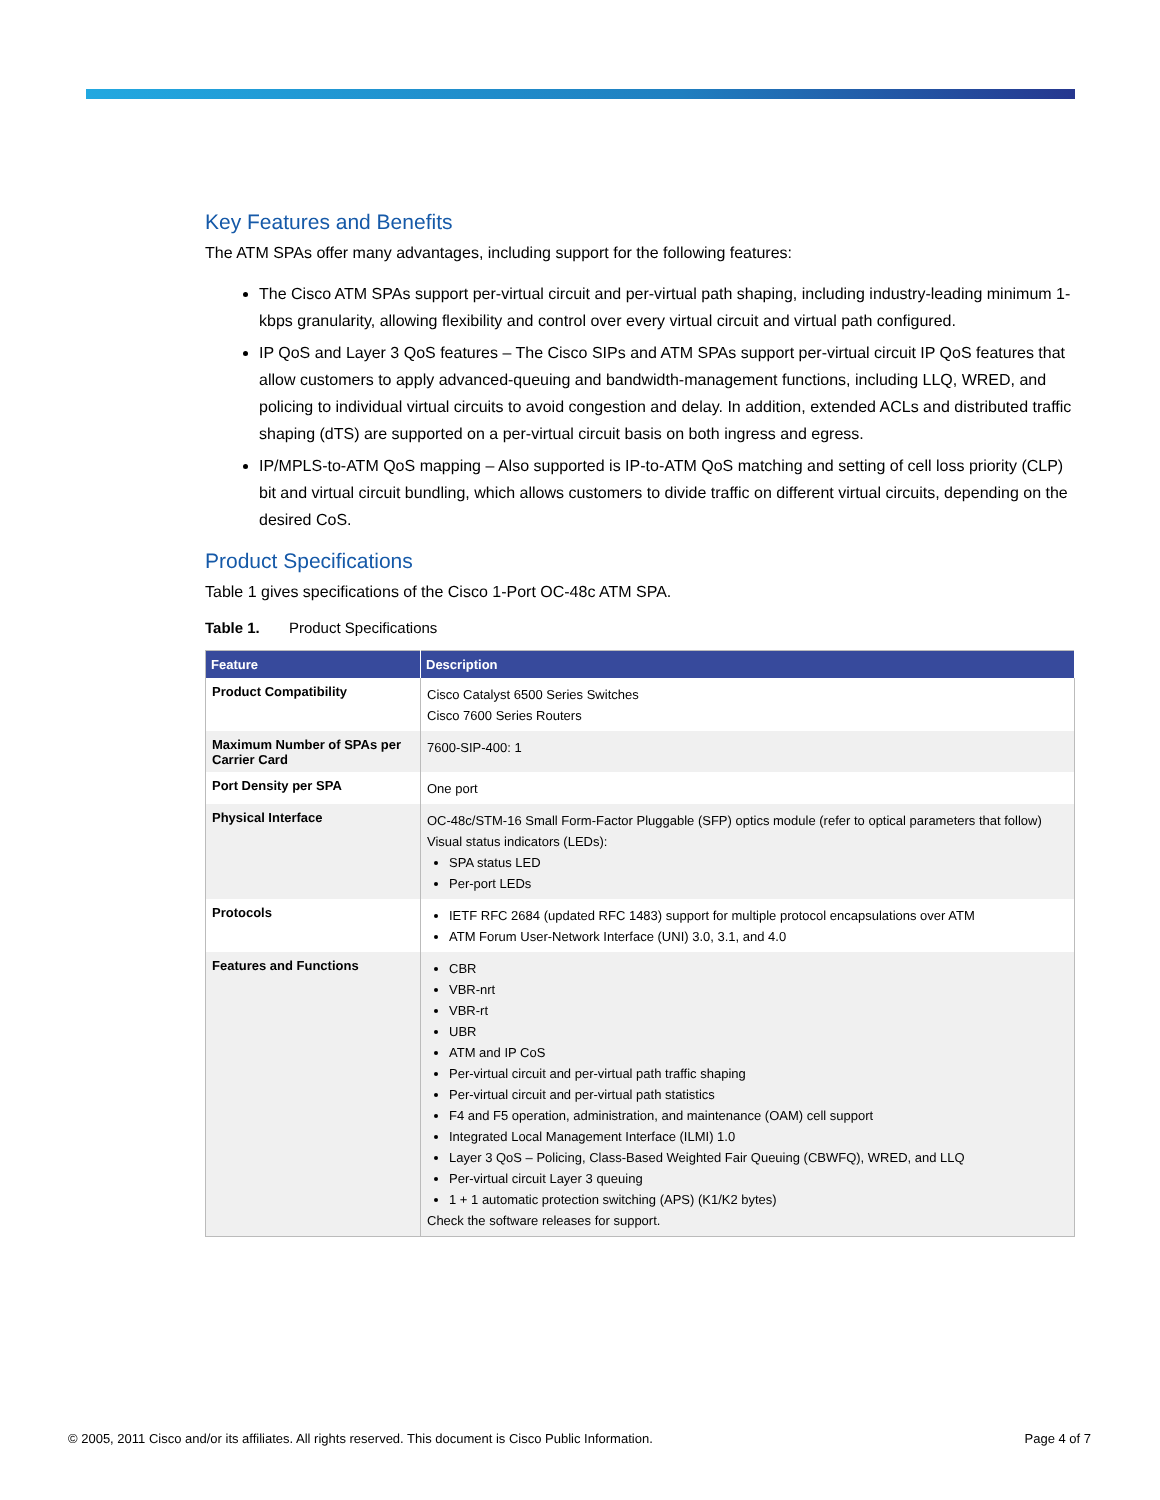Key Features and Benefits
The ATM SPAs offer many advantages, including support for the following features:
The Cisco ATM SPAs support per-virtual circuit and per-virtual path shaping, including industry-leading minimum 1-kbps granularity, allowing flexibility and control over every virtual circuit and virtual path configured.
IP QoS and Layer 3 QoS features – The Cisco SIPs and ATM SPAs support per-virtual circuit IP QoS features that allow customers to apply advanced-queuing and bandwidth-management functions, including LLQ, WRED, and policing to individual virtual circuits to avoid congestion and delay. In addition, extended ACLs and distributed traffic shaping (dTS) are supported on a per-virtual circuit basis on both ingress and egress.
IP/MPLS-to-ATM QoS mapping – Also supported is IP-to-ATM QoS matching and setting of cell loss priority (CLP) bit and virtual circuit bundling, which allows customers to divide traffic on different virtual circuits, depending on the desired CoS.
Product Specifications
Table 1 gives specifications of the Cisco 1-Port OC-48c ATM SPA.
Table 1. Product Specifications
| Feature | Description |
| --- | --- |
| Product Compatibility | Cisco Catalyst 6500 Series Switches Cisco 7600 Series Routers |
| Maximum Number of SPAs per Carrier Card | 7600-SIP-400: 1 |
| Port Density per SPA | One port |
| Physical Interface | OC-48c/STM-16 Small Form-Factor Pluggable (SFP) optics module (refer to optical parameters that follow) Visual status indicators (LEDs): SPA status LED Per-port LEDs |
| Protocols | IETF RFC 2684 (updated RFC 1483) support for multiple protocol encapsulations over ATM ATM Forum User-Network Interface (UNI) 3.0, 3.1, and 4.0 |
| Features and Functions | CBR VBR-nrt VBR-rt UBR ATM and IP CoS Per-virtual circuit and per-virtual path traffic shaping Per-virtual circuit and per-virtual path statistics F4 and F5 operation, administration, and maintenance (OAM) cell support Integrated Local Management Interface (ILMI) 1.0 Layer 3 QoS – Policing, Class-Based Weighted Fair Queuing (CBWFQ), WRED, and LLQ Per-virtual circuit Layer 3 queuing 1 + 1 automatic protection switching (APS) (K1/K2 bytes) Check the software releases for support. |
© 2005, 2011 Cisco and/or its affiliates. All rights reserved. This document is Cisco Public Information.
Page 4 of 7